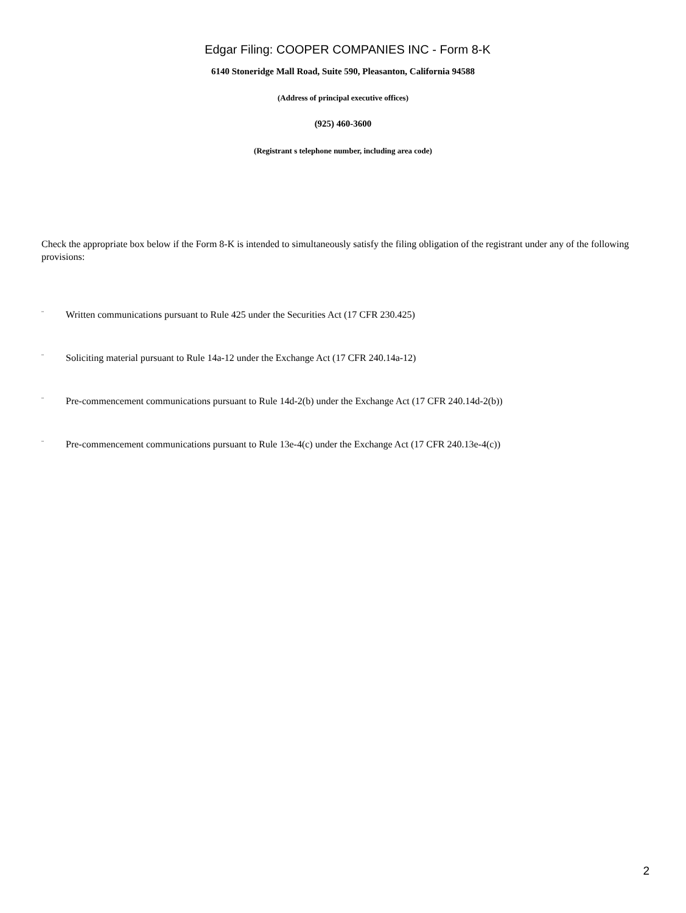Edgar Filing: COOPER COMPANIES INC - Form 8-K
6140 Stoneridge Mall Road, Suite 590, Pleasanton, California 94588
(Address of principal executive offices)
(925) 460-3600
(Registrant s telephone number, including area code)
Check the appropriate box below if the Form 8-K is intended to simultaneously satisfy the filing obligation of the registrant under any of the following provisions:
¨ Written communications pursuant to Rule 425 under the Securities Act (17 CFR 230.425)
¨ Soliciting material pursuant to Rule 14a-12 under the Exchange Act (17 CFR 240.14a-12)
¨ Pre-commencement communications pursuant to Rule 14d-2(b) under the Exchange Act (17 CFR 240.14d-2(b))
¨ Pre-commencement communications pursuant to Rule 13e-4(c) under the Exchange Act (17 CFR 240.13e-4(c))
2